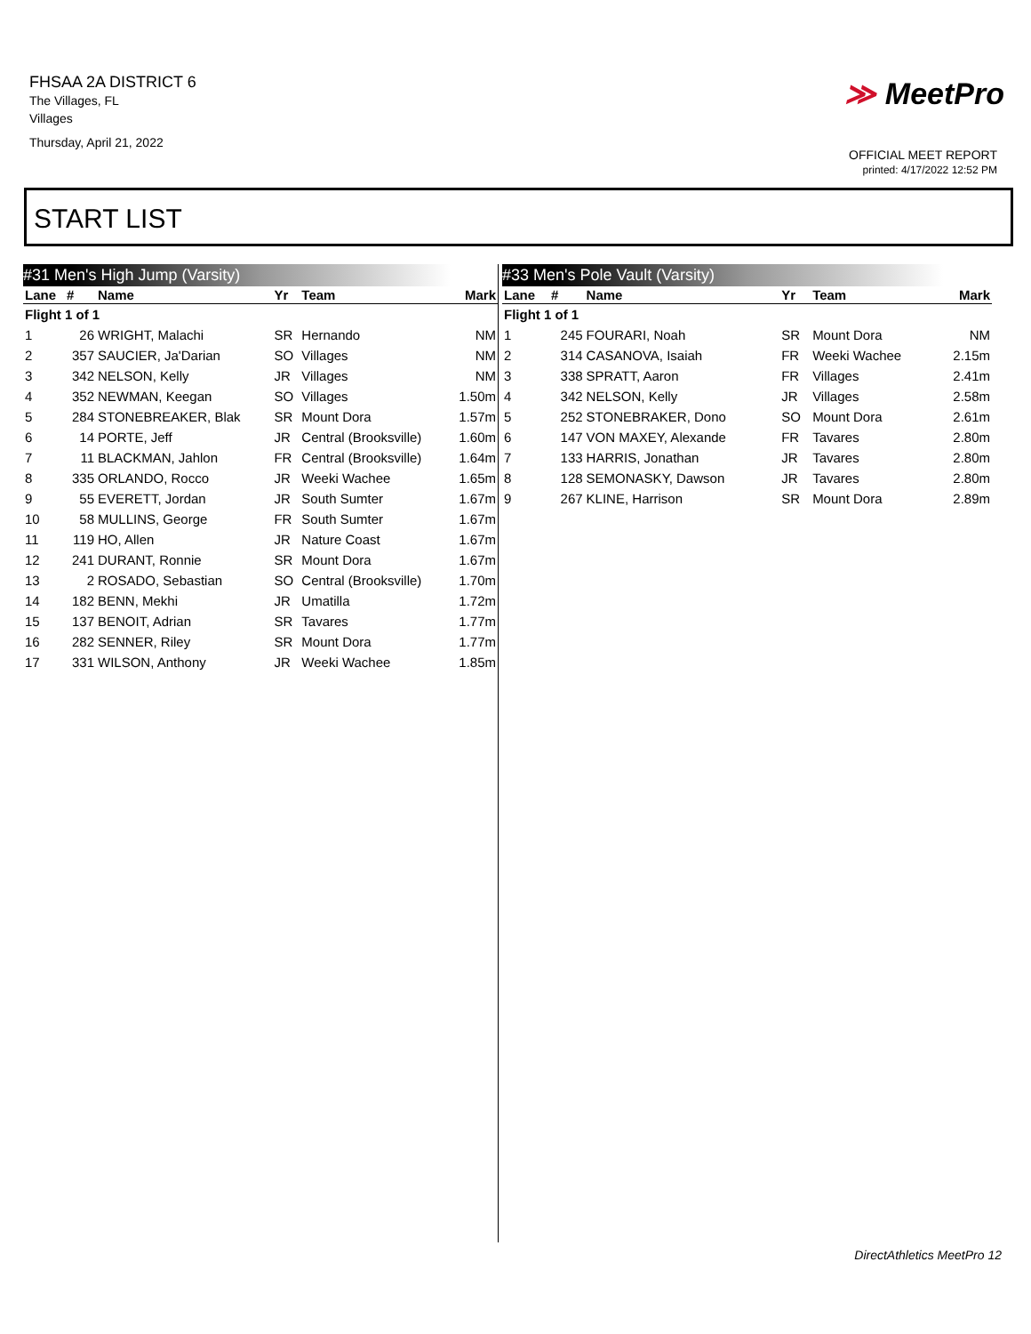FHSAA 2A DISTRICT 6
The Villages, FL
Villages
Thursday, April 21, 2022
≫ MeetPro
OFFICIAL MEET REPORT
printed: 4/17/2022 12:52 PM
START LIST
#31 Men's High Jump (Varsity)
| Lane | # | Name | Yr | Team | Mark |
| --- | --- | --- | --- | --- | --- |
| Flight 1 of 1 | | | | | |
| 1 | 26 | WRIGHT, Malachi | SR | Hernando | NM |
| 2 | 357 | SAUCIER, Ja'Darian | SO | Villages | NM |
| 3 | 342 | NELSON, Kelly | JR | Villages | NM |
| 4 | 352 | NEWMAN, Keegan | SO | Villages | 1.50m |
| 5 | 284 | STONEBREAKER, Blak | SR | Mount Dora | 1.57m |
| 6 | 14 | PORTE, Jeff | JR | Central (Brooksville) | 1.60m |
| 7 | 11 | BLACKMAN, Jahlon | FR | Central (Brooksville) | 1.64m |
| 8 | 335 | ORLANDO, Rocco | JR | Weeki Wachee | 1.65m |
| 9 | 55 | EVERETT, Jordan | JR | South Sumter | 1.67m |
| 10 | 58 | MULLINS, George | FR | South Sumter | 1.67m |
| 11 | 119 | HO, Allen | JR | Nature Coast | 1.67m |
| 12 | 241 | DURANT, Ronnie | SR | Mount Dora | 1.67m |
| 13 | 2 | ROSADO, Sebastian | SO | Central (Brooksville) | 1.70m |
| 14 | 182 | BENN, Mekhi | JR | Umatilla | 1.72m |
| 15 | 137 | BENOIT, Adrian | SR | Tavares | 1.77m |
| 16 | 282 | SENNER, Riley | SR | Mount Dora | 1.77m |
| 17 | 331 | WILSON, Anthony | JR | Weeki Wachee | 1.85m |
#33 Men's Pole Vault (Varsity)
| Lane | # | Name | Yr | Team | Mark |
| --- | --- | --- | --- | --- | --- |
| Flight 1 of 1 | | | | | |
| 1 | 245 | FOURARI, Noah | SR | Mount Dora | NM |
| 2 | 314 | CASANOVA, Isaiah | FR | Weeki Wachee | 2.15m |
| 3 | 338 | SPRATT, Aaron | FR | Villages | 2.41m |
| 4 | 342 | NELSON, Kelly | JR | Villages | 2.58m |
| 5 | 252 | STONEBRAKER, Dono | SO | Mount Dora | 2.61m |
| 6 | 147 | VON MAXEY, Alexande | FR | Tavares | 2.80m |
| 7 | 133 | HARRIS, Jonathan | JR | Tavares | 2.80m |
| 8 | 128 | SEMONASKY, Dawson | JR | Tavares | 2.80m |
| 9 | 267 | KLINE, Harrison | SR | Mount Dora | 2.89m |
DirectAthletics MeetPro 12